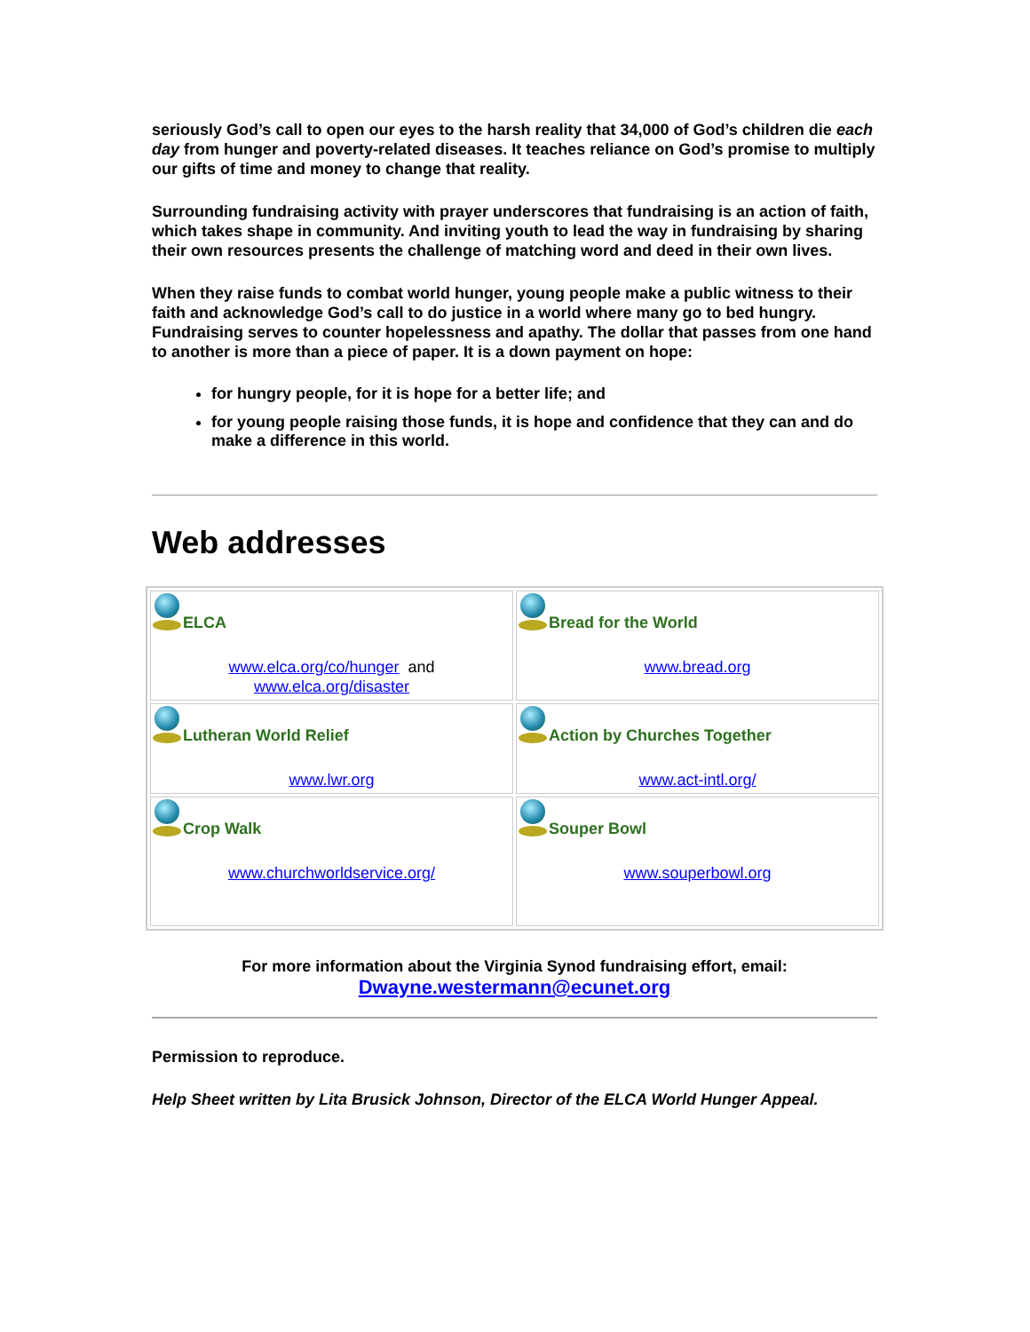seriously God’s call to open our eyes to the harsh reality that 34,000 of God’s children die each day from hunger and poverty-related diseases. It teaches reliance on God’s promise to multiply our gifts of time and money to change that reality.
Surrounding fundraising activity with prayer underscores that fundraising is an action of faith, which takes shape in community. And inviting youth to lead the way in fundraising by sharing their own resources presents the challenge of matching word and deed in their own lives.
When they raise funds to combat world hunger, young people make a public witness to their faith and acknowledge God’s call to do justice in a world where many go to bed hungry. Fundraising serves to counter hopelessness and apathy. The dollar that passes from one hand to another is more than a piece of paper. It is a down payment on hope:
for hungry people, for it is hope for a better life; and
for young people raising those funds, it is hope and confidence that they can and do make a difference in this world.
Web addresses
| ELCA www.elca.org/co/hunger and www.elca.org/disaster | Bread for the World www.bread.org |
| Lutheran World Relief www.lwr.org | Action by Churches Together www.act-intl.org/ |
| Crop Walk www.churchworldservice.org/ | Souper Bowl www.souperbowl.org |
For more information about the Virginia Synod fundraising effort, email:
Dwayne.westermann@ecunet.org
Permission to reproduce.
Help Sheet written by Lita Brusick Johnson, Director of the ELCA World Hunger Appeal.